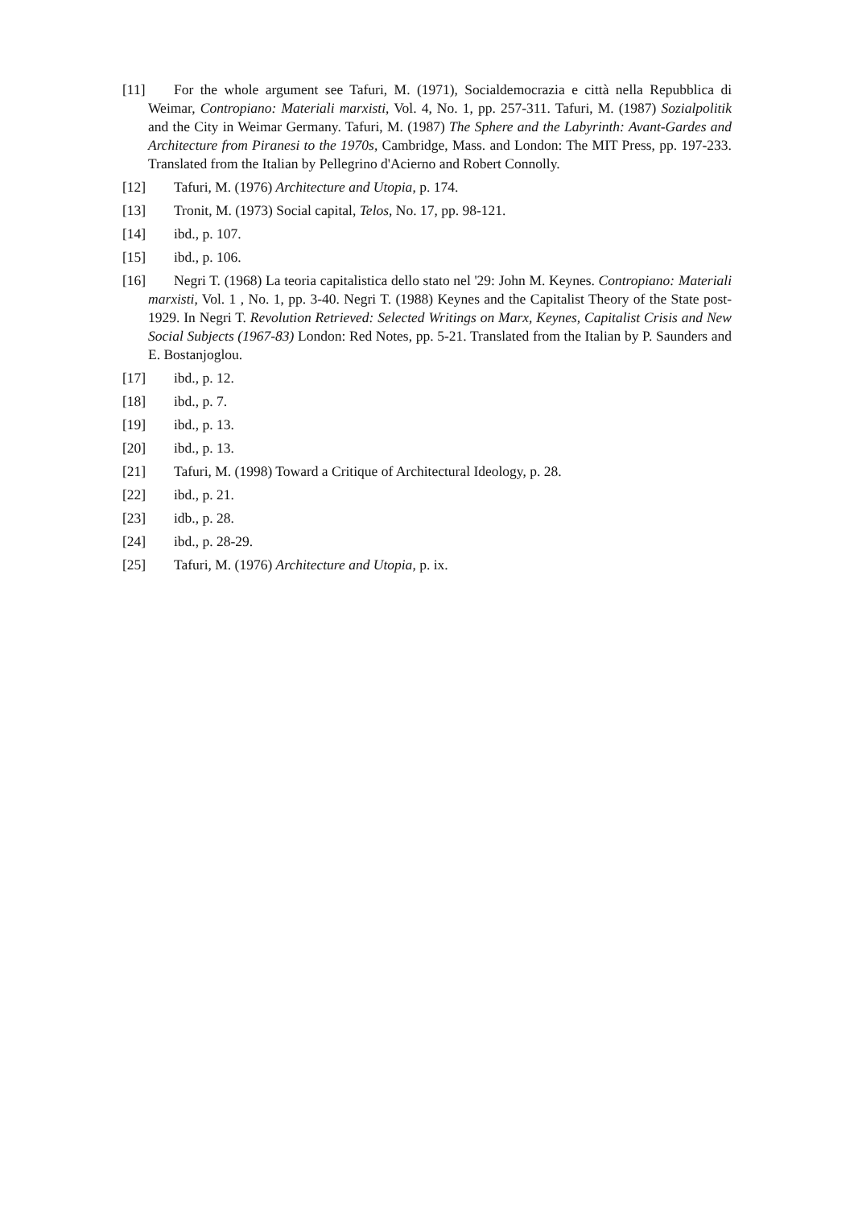[11] For the whole argument see Tafuri, M. (1971), Socialdemocrazia e città nella Repubblica di Weimar, Contropiano: Materiali marxisti, Vol. 4, No. 1, pp. 257-311. Tafuri, M. (1987) Sozialpolitik and the City in Weimar Germany. Tafuri, M. (1987) The Sphere and the Labyrinth: Avant-Gardes and Architecture from Piranesi to the 1970s, Cambridge, Mass. and London: The MIT Press, pp. 197-233. Translated from the Italian by Pellegrino d'Acierno and Robert Connolly.
[12] Tafuri, M. (1976) Architecture and Utopia, p. 174.
[13] Tronit, M. (1973) Social capital, Telos, No. 17, pp. 98-121.
[14] ibd., p. 107.
[15] ibd., p. 106.
[16] Negri T. (1968) La teoria capitalistica dello stato nel '29: John M. Keynes. Contropiano: Materiali marxisti, Vol. 1 , No. 1, pp. 3-40. Negri T. (1988) Keynes and the Capitalist Theory of the State post-1929. In Negri T. Revolution Retrieved: Selected Writings on Marx, Keynes, Capitalist Crisis and New Social Subjects (1967-83) London: Red Notes, pp. 5-21. Translated from the Italian by P. Saunders and E. Bostanjoglou.
[17] ibd., p. 12.
[18] ibd., p. 7.
[19] ibd., p. 13.
[20] ibd., p. 13.
[21] Tafuri, M. (1998) Toward a Critique of Architectural Ideology, p. 28.
[22] ibd., p. 21.
[23] idb., p. 28.
[24] ibd., p. 28-29.
[25] Tafuri, M. (1976) Architecture and Utopia, p. ix.